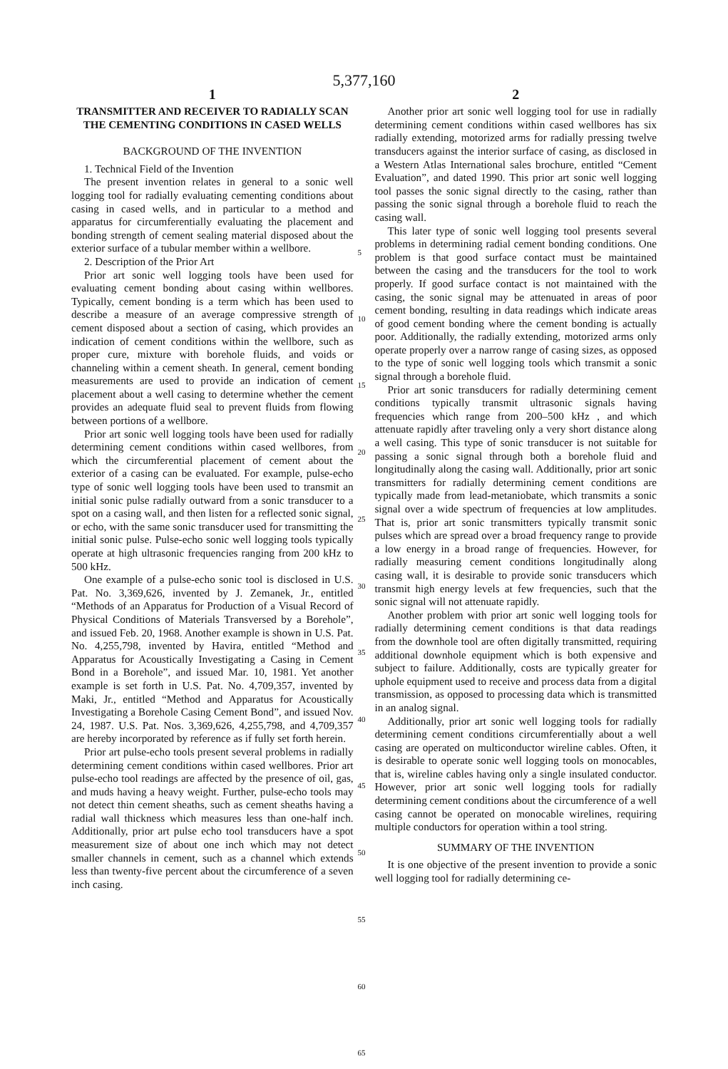5,377,160
1
TRANSMITTER AND RECEIVER TO RADIALLY SCAN THE CEMENTING CONDITIONS IN CASED WELLS
BACKGROUND OF THE INVENTION
1. Technical Field of the Invention
The present invention relates in general to a sonic well logging tool for radially evaluating cementing conditions about casing in cased wells, and in particular to a method and apparatus for circumferentially evaluating the placement and bonding strength of cement sealing material disposed about the exterior surface of a tubular member within a wellbore.
2. Description of the Prior Art
Prior art sonic well logging tools have been used for evaluating cement bonding about casing within wellbores. Typically, cement bonding is a term which has been used to describe a measure of an average compressive strength of cement disposed about a section of casing, which provides an indication of cement conditions within the wellbore, such as proper cure, mixture with borehole fluids, and voids or channeling within a cement sheath. In general, cement bonding measurements are used to provide an indication of cement placement about a well casing to determine whether the cement provides an adequate fluid seal to prevent fluids from flowing between portions of a wellbore.
Prior art sonic well logging tools have been used for radially determining cement conditions within cased wellbores, from which the circumferential placement of cement about the exterior of a casing can be evaluated. For example, pulse-echo type of sonic well logging tools have been used to transmit an initial sonic pulse radially outward from a sonic transducer to a spot on a casing wall, and then listen for a reflected sonic signal, or echo, with the same sonic transducer used for transmitting the initial sonic pulse. Pulse-echo sonic well logging tools typically operate at high ultrasonic frequencies ranging from 200 kHz to 500 kHz.
One example of a pulse-echo sonic tool is disclosed in U.S. Pat. No. 3,369,626, invented by J. Zemanek, Jr., entitled “Methods of an Apparatus for Production of a Visual Record of Physical Conditions of Materials Transversed by a Borehole”, and issued Feb. 20, 1968. Another example is shown in U.S. Pat. No. 4,255,798, invented by Havira, entitled “Method and Apparatus for Acoustically Investigating a Casing in Cement Bond in a Borehole”, and issued Mar. 10, 1981. Yet another example is set forth in U.S. Pat. No. 4,709,357, invented by Maki, Jr., entitled “Method and Apparatus for Acoustically Investigating a Borehole Casing Cement Bond”, and issued Nov. 24, 1987. U.S. Pat. Nos. 3,369,626, 4,255,798, and 4,709,357 are hereby incorporated by reference as if fully set forth herein.
Prior art pulse-echo tools present several problems in radially determining cement conditions within cased wellbores. Prior art pulse-echo tool readings are affected by the presence of oil, gas, and muds having a heavy weight. Further, pulse-echo tools may not detect thin cement sheaths, such as cement sheaths having a radial wall thickness which measures less than one-half inch. Additionally, prior art pulse echo tool transducers have a spot measurement size of about one inch which may not detect smaller channels in cement, such as a channel which extends less than twenty-five percent about the circumference of a seven inch casing.
5
10
15
20
25
30
35
40
45
50
55
60
65
2
Another prior art sonic well logging tool for use in radially determining cement conditions within cased wellbores has six radially extending, motorized arms for radially pressing twelve transducers against the interior surface of casing, as disclosed in a Western Atlas International sales brochure, entitled “Cement Evaluation”, and dated 1990. This prior art sonic well logging tool passes the sonic signal directly to the casing, rather than passing the sonic signal through a borehole fluid to reach the casing wall.
This later type of sonic well logging tool presents several problems in determining radial cement bonding conditions. One problem is that good surface contact must be maintained between the casing and the transducers for the tool to work properly. If good surface contact is not maintained with the casing, the sonic signal may be attenuated in areas of poor cement bonding, resulting in data readings which indicate areas of good cement bonding where the cement bonding is actually poor. Additionally, the radially extending, motorized arms only operate properly over a narrow range of casing sizes, as opposed to the type of sonic well logging tools which transmit a sonic signal through a borehole fluid.
Prior art sonic transducers for radially determining cement conditions typically transmit ultrasonic signals having frequencies which range from 200–500 kHz , and which attenuate rapidly after traveling only a very short distance along a well casing. This type of sonic transducer is not suitable for passing a sonic signal through both a borehole fluid and longitudinally along the casing wall. Additionally, prior art sonic transmitters for radially determining cement conditions are typically made from lead-metaniobate, which transmits a sonic signal over a wide spectrum of frequencies at low amplitudes. That is, prior art sonic transmitters typically transmit sonic pulses which are spread over a broad frequency range to provide a low energy in a broad range of frequencies. However, for radially measuring cement conditions longitudinally along casing wall, it is desirable to provide sonic transducers which transmit high energy levels at few frequencies, such that the sonic signal will not attenuate rapidly.
Another problem with prior art sonic well logging tools for radially determining cement conditions is that data readings from the downhole tool are often digitally transmitted, requiring additional downhole equipment which is both expensive and subject to failure. Additionally, costs are typically greater for uphole equipment used to receive and process data from a digital transmission, as opposed to processing data which is transmitted in an analog signal.
Additionally, prior art sonic well logging tools for radially determining cement conditions circumferentially about a well casing are operated on multiconductor wireline cables. Often, it is desirable to operate sonic well logging tools on monocables, that is, wireline cables having only a single insulated conductor. However, prior art sonic well logging tools for radially determining cement conditions about the circumference of a well casing cannot be operated on monocable wirelines, requiring multiple conductors for operation within a tool string.
SUMMARY OF THE INVENTION
It is one objective of the present invention to provide a sonic well logging tool for radially determining ce-